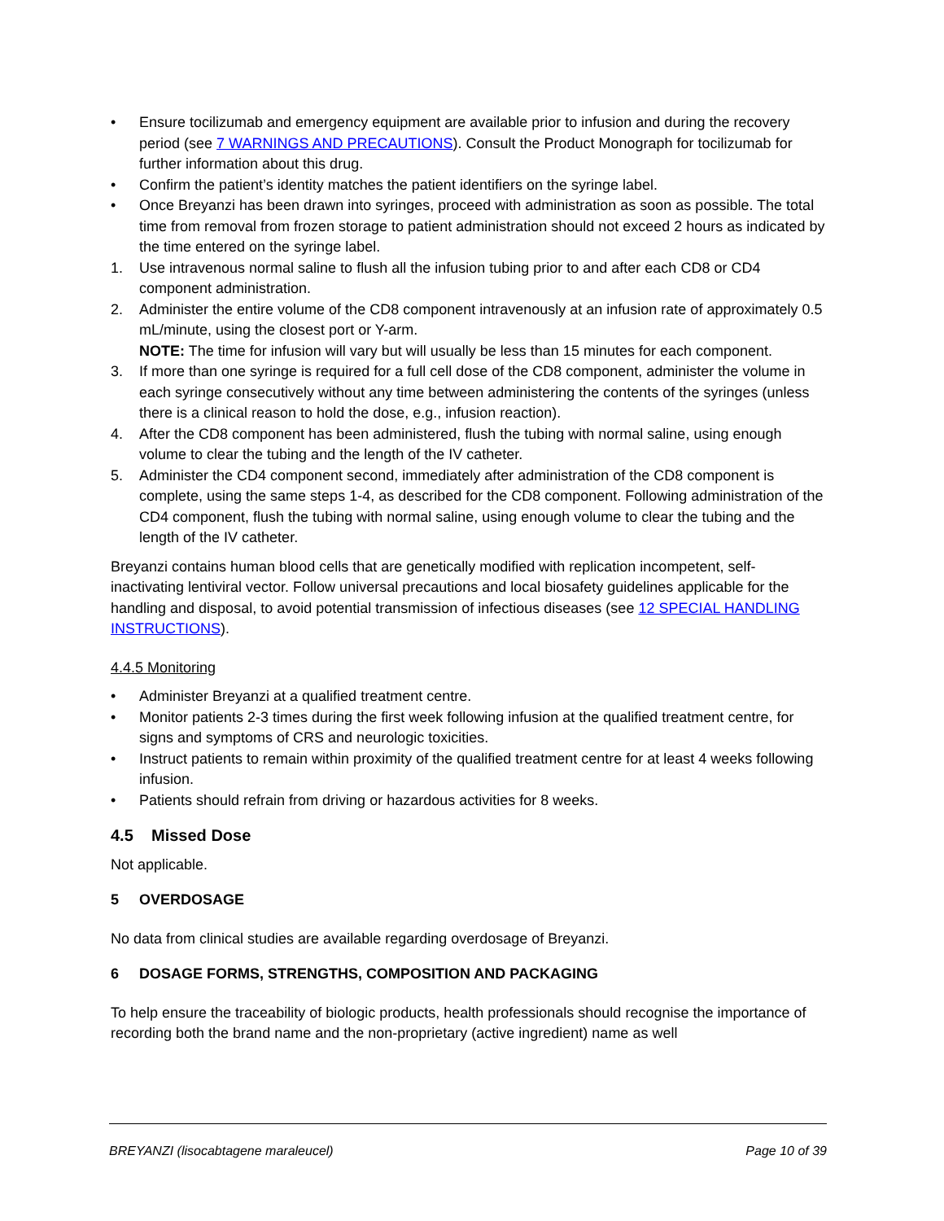• Ensure tocilizumab and emergency equipment are available prior to infusion and during the recovery period (see 7 WARNINGS AND PRECAUTIONS). Consult the Product Monograph for tocilizumab for further information about this drug.
• Confirm the patient’s identity matches the patient identifiers on the syringe label.
• Once Breyanzi has been drawn into syringes, proceed with administration as soon as possible. The total time from removal from frozen storage to patient administration should not exceed 2 hours as indicated by the time entered on the syringe label.
1. Use intravenous normal saline to flush all the infusion tubing prior to and after each CD8 or CD4 component administration.
2. Administer the entire volume of the CD8 component intravenously at an infusion rate of approximately 0.5 mL/minute, using the closest port or Y-arm.
NOTE: The time for infusion will vary but will usually be less than 15 minutes for each component.
3. If more than one syringe is required for a full cell dose of the CD8 component, administer the volume in each syringe consecutively without any time between administering the contents of the syringes (unless there is a clinical reason to hold the dose, e.g., infusion reaction).
4. After the CD8 component has been administered, flush the tubing with normal saline, using enough volume to clear the tubing and the length of the IV catheter.
5. Administer the CD4 component second, immediately after administration of the CD8 component is complete, using the same steps 1-4, as described for the CD8 component. Following administration of the CD4 component, flush the tubing with normal saline, using enough volume to clear the tubing and the length of the IV catheter.
Breyanzi contains human blood cells that are genetically modified with replication incompetent, self-inactivating lentiviral vector. Follow universal precautions and local biosafety guidelines applicable for the handling and disposal, to avoid potential transmission of infectious diseases (see 12 SPECIAL HANDLING INSTRUCTIONS).
4.4.5 Monitoring
• Administer Breyanzi at a qualified treatment centre.
• Monitor patients 2-3 times during the first week following infusion at the qualified treatment centre, for signs and symptoms of CRS and neurologic toxicities.
• Instruct patients to remain within proximity of the qualified treatment centre for at least 4 weeks following infusion.
• Patients should refrain from driving or hazardous activities for 8 weeks.
4.5 Missed Dose
Not applicable.
5 OVERDOSAGE
No data from clinical studies are available regarding overdosage of Breyanzi.
6 DOSAGE FORMS, STRENGTHS, COMPOSITION AND PACKAGING
To help ensure the traceability of biologic products, health professionals should recognise the importance of recording both the brand name and the non-proprietary (active ingredient) name as well
BREYANZI (lisocabtagene maraleucel) Page 10 of 39